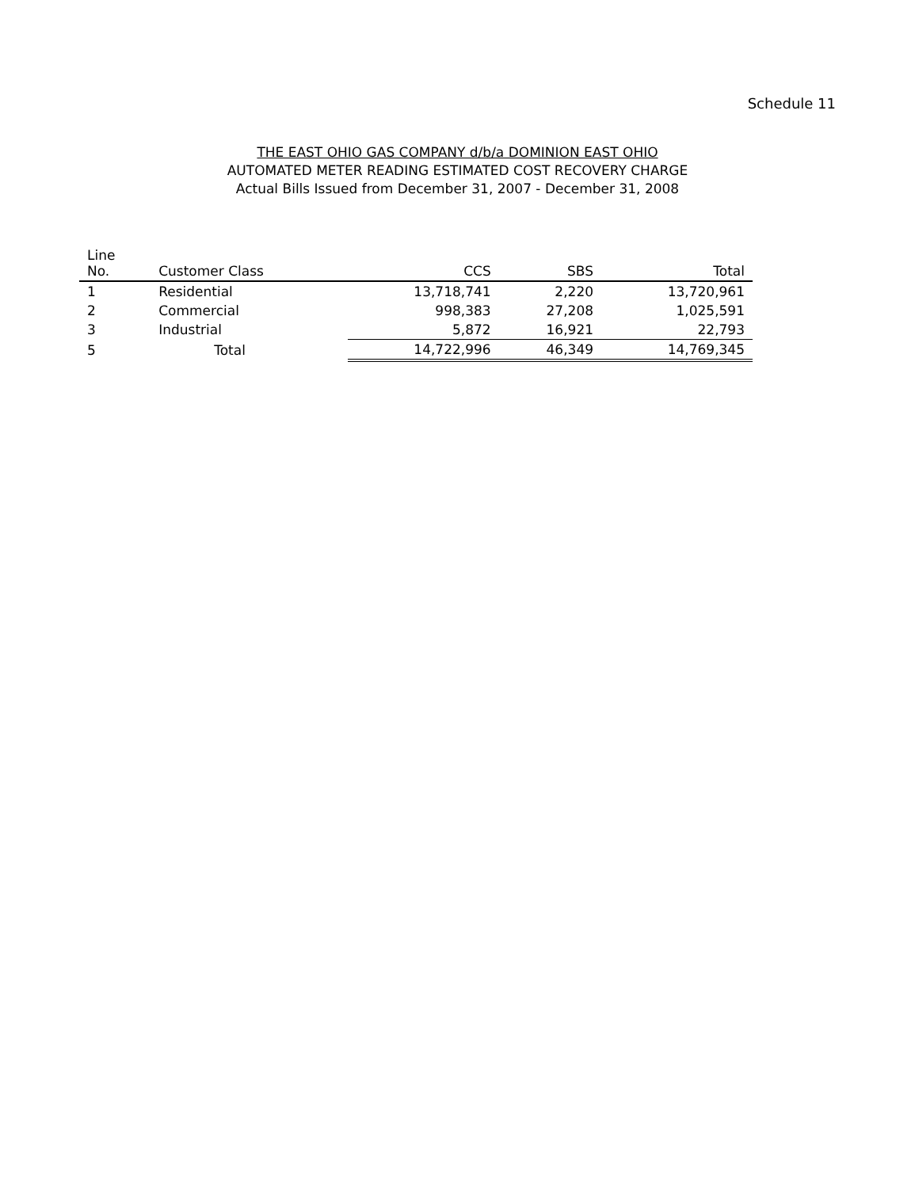Schedule 11
THE EAST OHIO GAS COMPANY d/b/a DOMINION EAST OHIO
AUTOMATED METER READING ESTIMATED COST RECOVERY CHARGE
Actual Bills Issued from December 31, 2007 - December 31, 2008
| Line No. | Customer Class | CCS | SBS | Total |
| --- | --- | --- | --- | --- |
| 1 | Residential | 13,718,741 | 2,220 | 13,720,961 |
| 2 | Commercial | 998,383 | 27,208 | 1,025,591 |
| 3 | Industrial | 5,872 | 16,921 | 22,793 |
| 5 | Total | 14,722,996 | 46,349 | 14,769,345 |